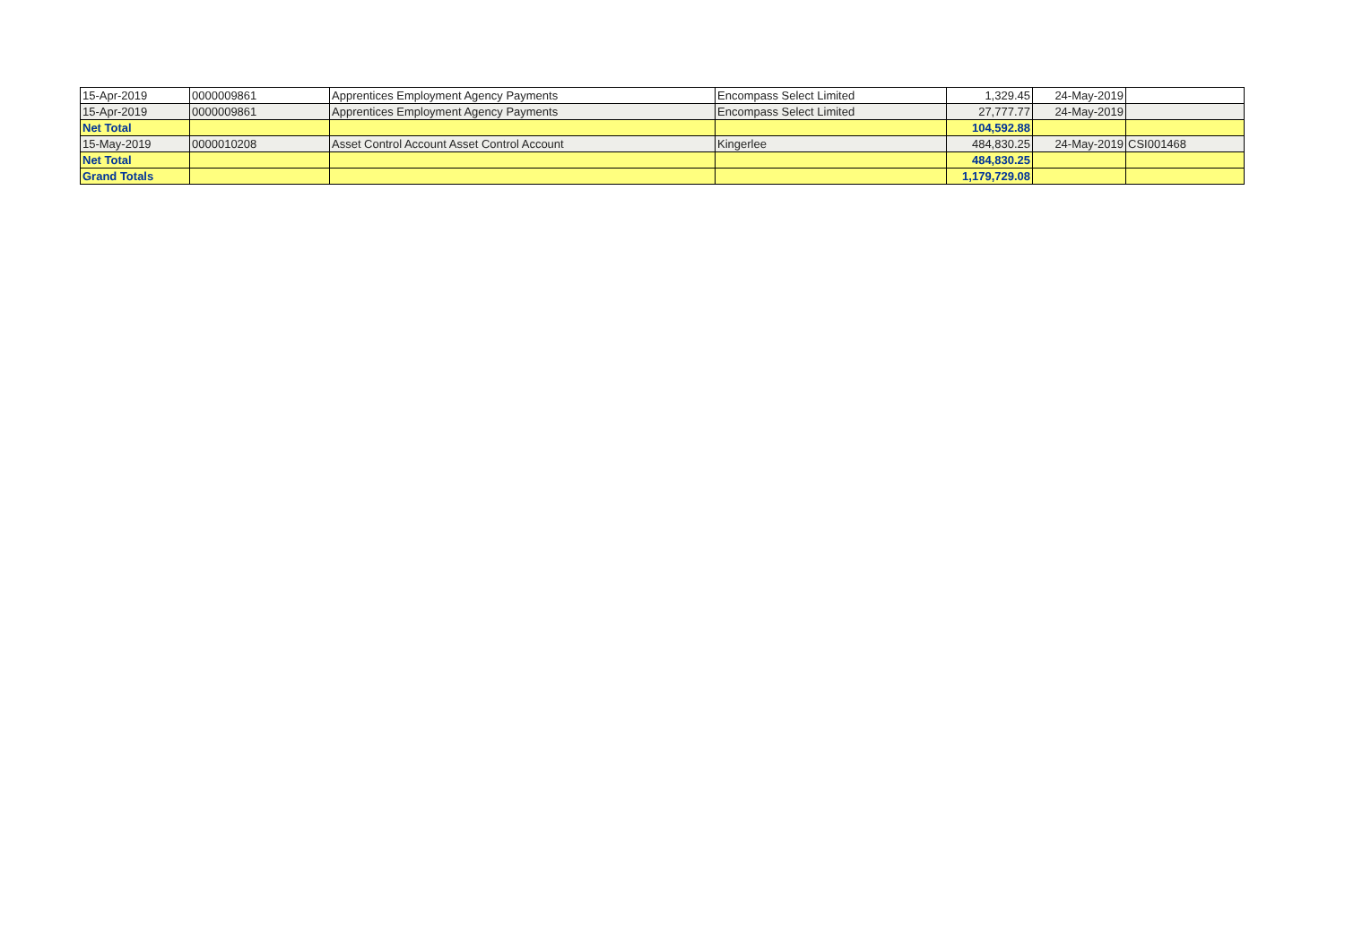| 15-Apr-2019 | 0000009861 | Apprentices Employment Agency Payments | Encompass Select Limited | 1,329.45 | 24-May-2019 | |
| 15-Apr-2019 | 0000009861 | Apprentices Employment Agency Payments | Encompass Select Limited | 27,777.77 | 24-May-2019 | |
| Net Total | | | | 104,592.88 | | |
| 15-May-2019 | 0000010208 | Asset Control Account Asset Control Account | Kingerlee | 484,830.25 | 24-May-2019 | CSI001468 |
| Net Total | | | | 484,830.25 | | |
| Grand Totals | | | | 1,179,729.08 | | |